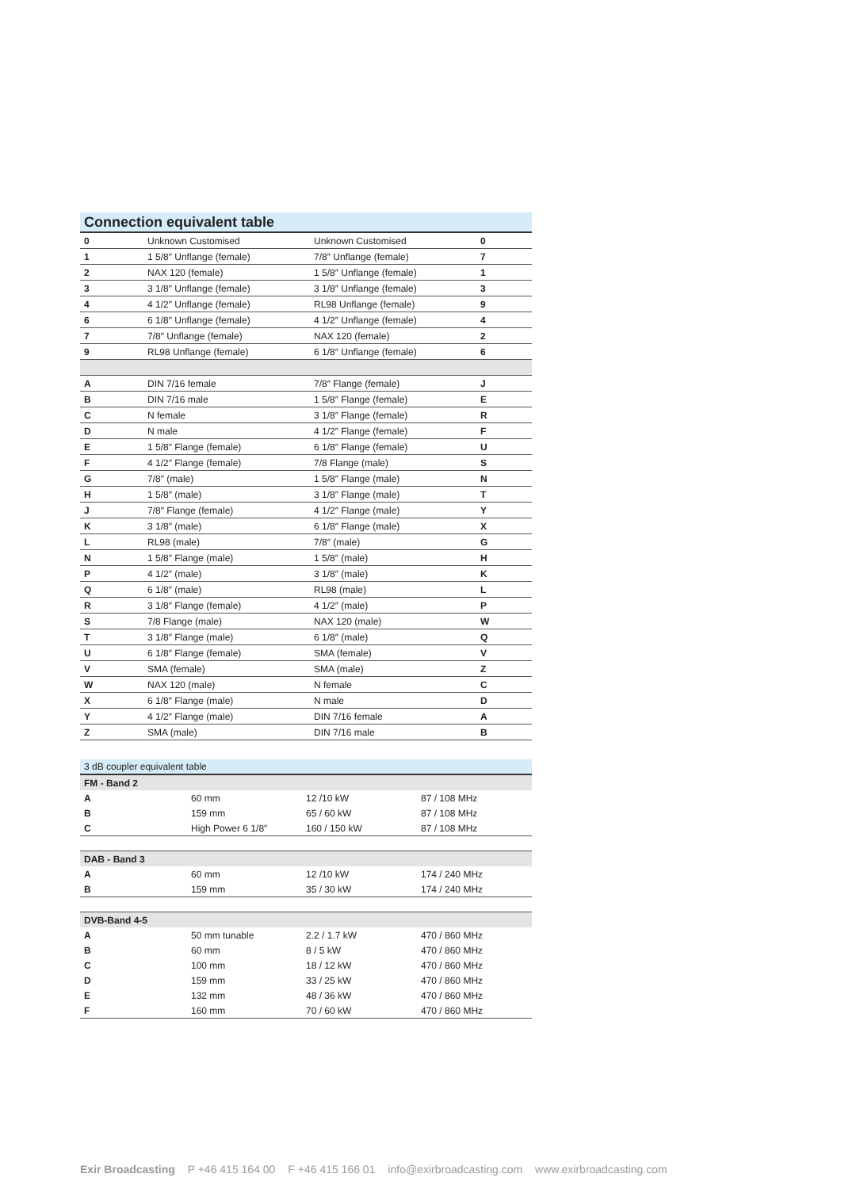| Connection equivalent table | | | |
| --- | --- | --- | --- |
| 0 | Unknown Customised | Unknown Customised | 0 |
| 1 | 1 5/8″ Unflange (female) | 7/8″ Unflange (female) | 7 |
| 2 | NAX 120 (female) | 1 5/8″ Unflange (female) | 1 |
| 3 | 3 1/8″ Unflange (female) | 3 1/8″ Unflange (female) | 3 |
| 4 | 4 1/2″ Unflange (female) | RL98 Unflange (female) | 9 |
| 6 | 6 1/8″ Unflange (female) | 4 1/2″ Unflange (female) | 4 |
| 7 | 7/8″ Unflange (female) | NAX 120 (female) | 2 |
| 9 | RL98 Unflange (female) | 6 1/8″ Unflange (female) | 6 |
| A | DIN 7/16 female | 7/8″ Flange (female) | J |
| B | DIN 7/16 male | 1 5/8″ Flange (female) | E |
| C | N female | 3 1/8″ Flange (female) | R |
| D | N male | 4 1/2″ Flange (female) | F |
| E | 1 5/8″ Flange (female) | 6 1/8″ Flange (female) | U |
| F | 4 1/2″ Flange (female) | 7/8 Flange (male) | S |
| G | 7/8″ (male) | 1 5/8″ Flange (male) | N |
| H | 1 5/8″ (male) | 3 1/8″ Flange (male) | T |
| J | 7/8″ Flange (female) | 4 1/2″ Flange (male) | Y |
| K | 3 1/8″ (male) | 6 1/8″ Flange (male) | X |
| L | RL98 (male) | 7/8″ (male) | G |
| N | 1 5/8″ Flange (male) | 1 5/8″ (male) | H |
| P | 4 1/2″ (male) | 3 1/8″ (male) | K |
| Q | 6 1/8″ (male) | RL98 (male) | L |
| R | 3 1/8″ Flange (female) | 4 1/2″ (male) | P |
| S | 7/8 Flange (male) | NAX 120 (male) | W |
| T | 3 1/8″ Flange (male) | 6 1/8″ (male) | Q |
| U | 6 1/8″ Flange (female) | SMA (female) | V |
| V | SMA (female) | SMA (male) | Z |
| W | NAX 120 (male) | N female | C |
| X | 6 1/8″ Flange (male) | N male | D |
| Y | 4 1/2″ Flange (male) | DIN 7/16 female | A |
| Z | SMA (male) | DIN 7/16 male | B |
| 3 dB coupler equivalent table | | | |
| --- | --- | --- | --- |
| FM - Band 2 | | | |
| A | 60 mm | 12 /10 kW | 87 / 108 MHz |
| B | 159 mm | 65 / 60 kW | 87 / 108 MHz |
| C | High Power 6 1/8″ | 160 / 150 kW | 87 / 108 MHz |
| DAB - Band 3 | | | |
| A | 60 mm | 12 /10 kW | 174 / 240 MHz |
| B | 159 mm | 35 / 30 kW | 174 / 240 MHz |
| DVB-Band 4-5 | | | |
| A | 50 mm tunable | 2.2 / 1.7 kW | 470 / 860 MHz |
| B | 60 mm | 8 / 5 kW | 470 / 860 MHz |
| C | 100 mm | 18 / 12 kW | 470 / 860 MHz |
| D | 159 mm | 33 / 25 kW | 470 / 860 MHz |
| E | 132 mm | 48 / 36 kW | 470 / 860 MHz |
| F | 160 mm | 70 / 60 kW | 470 / 860 MHz |
Exir Broadcasting P +46 415 164 00 F +46 415 166 01 info@exirbroadcasting.com www.exirbroadcasting.com